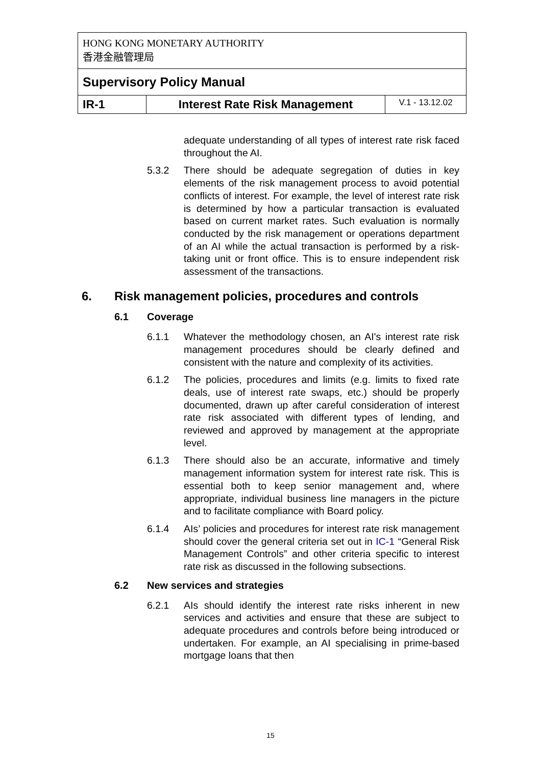| HONG KONG MONETARY AUTHORITY 香港金融管理局 | | |
| Supervisory Policy Manual | | |
| IR-1 | Interest Rate Risk Management | V.1 - 13.12.02 |
adequate understanding of all types of interest rate risk faced throughout the AI.
5.3.2 There should be adequate segregation of duties in key elements of the risk management process to avoid potential conflicts of interest. For example, the level of interest rate risk is determined by how a particular transaction is evaluated based on current market rates. Such evaluation is normally conducted by the risk management or operations department of an AI while the actual transaction is performed by a risk-taking unit or front office. This is to ensure independent risk assessment of the transactions.
6. Risk management policies, procedures and controls
6.1 Coverage
6.1.1 Whatever the methodology chosen, an AI's interest rate risk management procedures should be clearly defined and consistent with the nature and complexity of its activities.
6.1.2 The policies, procedures and limits (e.g. limits to fixed rate deals, use of interest rate swaps, etc.) should be properly documented, drawn up after careful consideration of interest rate risk associated with different types of lending, and reviewed and approved by management at the appropriate level.
6.1.3 There should also be an accurate, informative and timely management information system for interest rate risk. This is essential both to keep senior management and, where appropriate, individual business line managers in the picture and to facilitate compliance with Board policy.
6.1.4 AIs’ policies and procedures for interest rate risk management should cover the general criteria set out in IC-1 “General Risk Management Controls” and other criteria specific to interest rate risk as discussed in the following subsections.
6.2 New services and strategies
6.2.1 AIs should identify the interest rate risks inherent in new services and activities and ensure that these are subject to adequate procedures and controls before being introduced or undertaken. For example, an AI specialising in prime-based mortgage loans that then
15